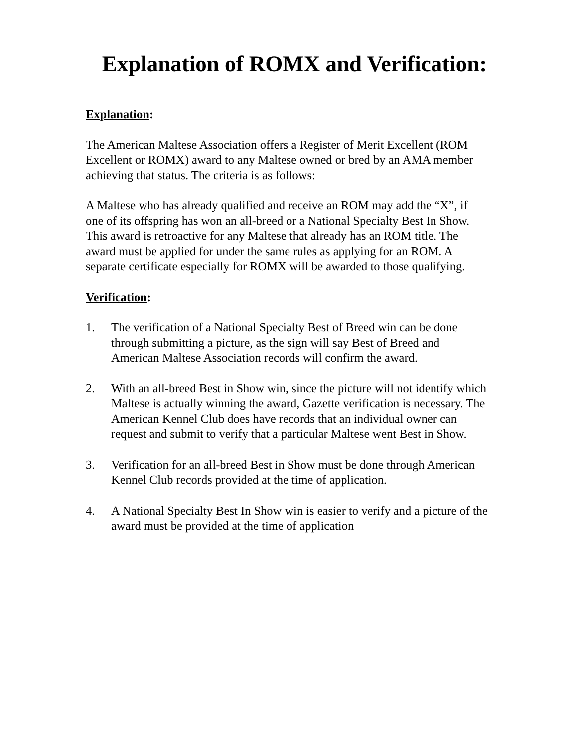Explanation of ROMX and Verification:
Explanation:
The American Maltese Association offers a Register of Merit Excellent (ROM Excellent or ROMX) award to any Maltese owned or bred by an AMA member achieving that status. The criteria is as follows:
A Maltese who has already qualified and receive an ROM may add the “X”, if one of its offspring has won an all-breed or a National Specialty Best In Show. This award is retroactive for any Maltese that already has an ROM title. The award must be applied for under the same rules as applying for an ROM. A separate certificate especially for ROMX will be awarded to those qualifying.
Verification:
1. The verification of a National Specialty Best of Breed win can be done through submitting a picture, as the sign will say Best of Breed and American Maltese Association records will confirm the award.
2. With an all-breed Best in Show win, since the picture will not identify which Maltese is actually winning the award, Gazette verification is necessary. The American Kennel Club does have records that an individual owner can request and submit to verify that a particular Maltese went Best in Show.
3. Verification for an all-breed Best in Show must be done through American Kennel Club records provided at the time of application.
4. A National Specialty Best In Show win is easier to verify and a picture of the award must be provided at the time of application